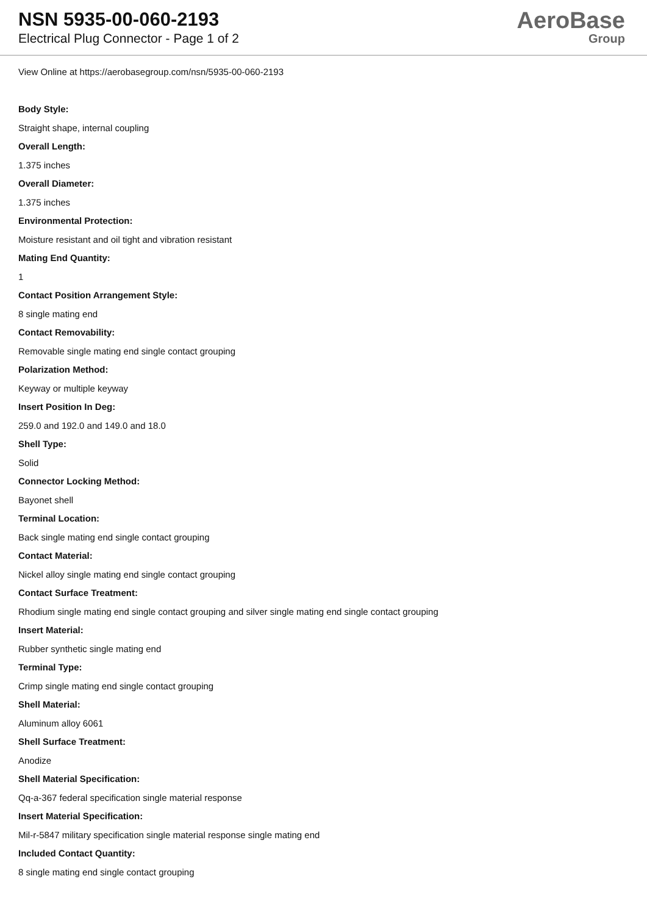NSN 5935-00-060-2193
Electrical Plug Connector - Page 1 of 2
AeroBase
Group
View Online at https://aerobasegroup.com/nsn/5935-00-060-2193
Body Style:
Straight shape, internal coupling
Overall Length:
1.375 inches
Overall Diameter:
1.375 inches
Environmental Protection:
Moisture resistant and oil tight and vibration resistant
Mating End Quantity:
1
Contact Position Arrangement Style:
8 single mating end
Contact Removability:
Removable single mating end single contact grouping
Polarization Method:
Keyway or multiple keyway
Insert Position In Deg:
259.0 and 192.0 and 149.0 and 18.0
Shell Type:
Solid
Connector Locking Method:
Bayonet shell
Terminal Location:
Back single mating end single contact grouping
Contact Material:
Nickel alloy single mating end single contact grouping
Contact Surface Treatment:
Rhodium single mating end single contact grouping and silver single mating end single contact grouping
Insert Material:
Rubber synthetic single mating end
Terminal Type:
Crimp single mating end single contact grouping
Shell Material:
Aluminum alloy 6061
Shell Surface Treatment:
Anodize
Shell Material Specification:
Qq-a-367 federal specification single material response
Insert Material Specification:
Mil-r-5847 military specification single material response single mating end
Included Contact Quantity:
8 single mating end single contact grouping